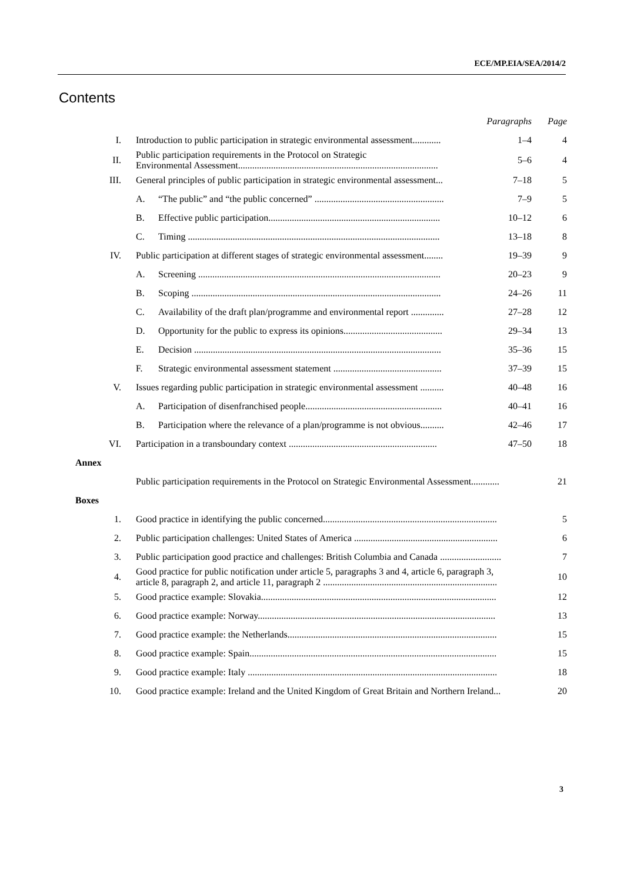ECE/MP.EIA/SEA/2014/2
Contents
| | | | Paragraphs | Page |
| I. | Introduction to public participation in strategic environmental assessment............ | | 1–4 | 4 |
| II. | Public participation requirements in the Protocol on Strategic Environmental Assessment..................................................................................... | | 5–6 | 4 |
| III. | General principles of public participation in strategic environmental assessment... | | 7–18 | 5 |
| | A. | “The public” and “the public concerned” ....................................................... | 7–9 | 5 |
| | B. | Effective public participation......................................................................... | 10–12 | 6 |
| | C. | Timing ........................................................................................................... | 13–18 | 8 |
| IV. | Public participation at different stages of strategic environmental assessment........ | | 19–39 | 9 |
| | A. | Screening ....................................................................................................... | 20–23 | 9 |
| | B. | Scoping .......................................................................................................... | 24–26 | 11 |
| | C. | Availability of the draft plan/programme and environmental report .............. | 27–28 | 12 |
| | D. | Opportunity for the public to express its opinions.......................................... | 29–34 | 13 |
| | E. | Decision ......................................................................................................... | 35–36 | 15 |
| | F. | Strategic environmental assessment statement .............................................. | 37–39 | 15 |
| V. | Issues regarding public participation in strategic environmental assessment .......... | | 40–48 | 16 |
| | A. | Participation of disenfranchised people.......................................................... | 40–41 | 16 |
| | B. | Participation where the relevance of a plan/programme is not obvious.......... | 42–46 | 17 |
| VI. | Participation in a transboundary context ............................................................... | | 47–50 | 18 |
| Annex | | | | |
| | Public participation requirements in the Protocol on Strategic Environmental Assessment............ | | | 21 |
| Boxes | | | | |
| 1. | Good practice in identifying the public concerned.......................................................................... | | | 5 |
| 2. | Public participation challenges: United States of America ............................................................. | | | 6 |
| 3. | Public participation good practice and challenges: British Columbia and Canada .......................... | | | 7 |
| 4. | Good practice for public notification under article 5, paragraphs 3 and 4, article 6, paragraph 3, article 8, paragraph 2, and article 11, paragraph 2 .......................................................................... | | | 10 |
| 5. | Good practice example: Slovakia.................................................................................................... | | | 12 |
| 6. | Good practice example: Norway..................................................................................................... | | | 13 |
| 7. | Good practice example: the Netherlands......................................................................................... | | | 15 |
| 8. | Good practice example: Spain......................................................................................................... | | | 15 |
| 9. | Good practice example: Italy .......................................................................................................... | | | 18 |
| 10. | Good practice example: Ireland and the United Kingdom of Great Britain and Northern Ireland... | | | 20 |
3